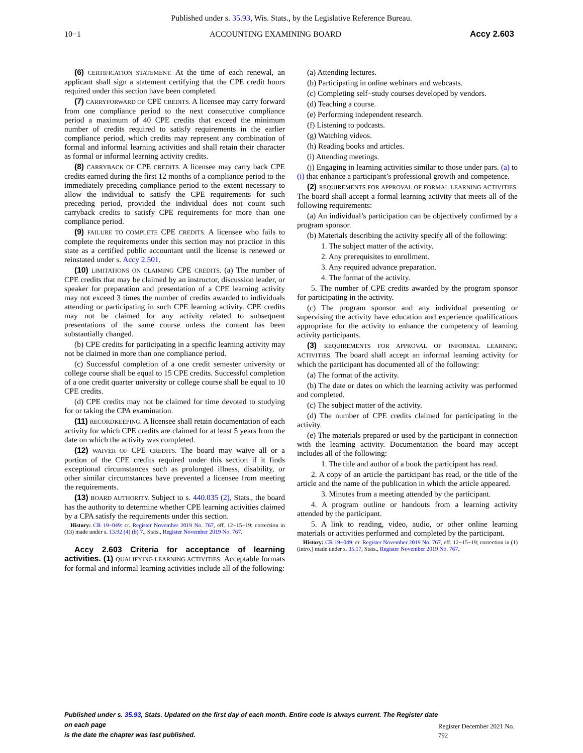Published under s. 35.93, Wis. Stats., by the Legislative Reference Bureau.
10−1 ACCOUNTING EXAMINING BOARD Accy 2.603
(6) CERTIFICATION STATEMENT. At the time of each renewal, an applicant shall sign a statement certifying that the CPE credit hours required under this section have been completed.
(7) CARRYFORWARD OF CPE CREDITS. A licensee may carry forward from one compliance period to the next consecutive compliance period a maximum of 40 CPE credits that exceed the minimum number of credits required to satisfy requirements in the earlier compliance period, which credits may represent any combination of formal and informal learning activities and shall retain their character as formal or informal learning activity credits.
(8) CARRYBACK OF CPE CREDITS. A licensee may carry back CPE credits earned during the first 12 months of a compliance period to the immediately preceding compliance period to the extent necessary to allow the individual to satisfy the CPE requirements for such preceding period, provided the individual does not count such carryback credits to satisfy CPE requirements for more than one compliance period.
(9) FAILURE TO COMPLETE CPE CREDITS. A licensee who fails to complete the requirements under this section may not practice in this state as a certified public accountant until the license is renewed or reinstated under s. Accy 2.501.
(10) LIMITATIONS ON CLAIMING CPE CREDITS. (a) The number of CPE credits that may be claimed by an instructor, discussion leader, or speaker for preparation and presentation of a CPE learning activity may not exceed 3 times the number of credits awarded to individuals attending or participating in such CPE learning activity. CPE credits may not be claimed for any activity related to subsequent presentations of the same course unless the content has been substantially changed.
(b) CPE credits for participating in a specific learning activity may not be claimed in more than one compliance period.
(c) Successful completion of a one credit semester university or college course shall be equal to 15 CPE credits. Successful completion of a one credit quarter university or college course shall be equal to 10 CPE credits.
(d) CPE credits may not be claimed for time devoted to studying for or taking the CPA examination.
(11) RECORDKEEPING. A licensee shall retain documentation of each activity for which CPE credits are claimed for at least 5 years from the date on which the activity was completed.
(12) WAIVER OF CPE CREDITS. The board may waive all or a portion of the CPE credits required under this section if it finds exceptional circumstances such as prolonged illness, disability, or other similar circumstances have prevented a licensee from meeting the requirements.
(13) BOARD AUTHORITY. Subject to s. 440.035 (2), Stats., the board has the authority to determine whether CPE learning activities claimed by a CPA satisfy the requirements under this section.
History: CR 19−049: cr. Register November 2019 No. 767, eff. 12−15−19; correction in (13) made under s. 13.92 (4) (b) 7., Stats., Register November 2019 No. 767.
Accy 2.603 Criteria for acceptance of learning activities. (1) QUALIFYING LEARNING ACTIVITIES. Acceptable formats for formal and informal learning activities include all of the following:
(a) Attending lectures.
(b) Participating in online webinars and webcasts.
(c) Completing self−study courses developed by vendors.
(d) Teaching a course.
(e) Performing independent research.
(f) Listening to podcasts.
(g) Watching videos.
(h) Reading books and articles.
(i) Attending meetings.
(j) Engaging in learning activities similar to those under pars. (a) to (i) that enhance a participant’s professional growth and competence.
(2) REQUIREMENTS FOR APPROVAL OF FORMAL LEARNING ACTIVITIES. The board shall accept a formal learning activity that meets all of the following requirements:
(a) An individual’s participation can be objectively confirmed by a program sponsor.
(b) Materials describing the activity specify all of the following:
1. The subject matter of the activity.
2. Any prerequisites to enrollment.
3. Any required advance preparation.
4. The format of the activity.
5. The number of CPE credits awarded by the program sponsor for participating in the activity.
(c) The program sponsor and any individual presenting or supervising the activity have education and experience qualifications appropriate for the activity to enhance the competency of learning activity participants.
(3) REQUIREMENTS FOR APPROVAL OF INFORMAL LEARNING ACTIVITIES. The board shall accept an informal learning activity for which the participant has documented all of the following:
(a) The format of the activity.
(b) The date or dates on which the learning activity was performed and completed.
(c) The subject matter of the activity.
(d) The number of CPE credits claimed for participating in the activity.
(e) The materials prepared or used by the participant in connection with the learning activity. Documentation the board may accept includes all of the following:
1. The title and author of a book the participant has read.
2. A copy of an article the participant has read, or the title of the article and the name of the publication in which the article appeared.
3. Minutes from a meeting attended by the participant.
4. A program outline or handouts from a learning activity attended by the participant.
5. A link to reading, video, audio, or other online learning materials or activities performed and completed by the participant.
History: CR 19−049: cr. Register November 2019 No. 767, eff. 12−15−19; correction in (1) (intro.) made under s. 35.17, Stats., Register November 2019 No. 767.
Published under s. 35.93, Stats. Updated on the first day of each month. Entire code is always current. The Register date on each page
is the date the chapter was last published. Register December 2021 No. 792